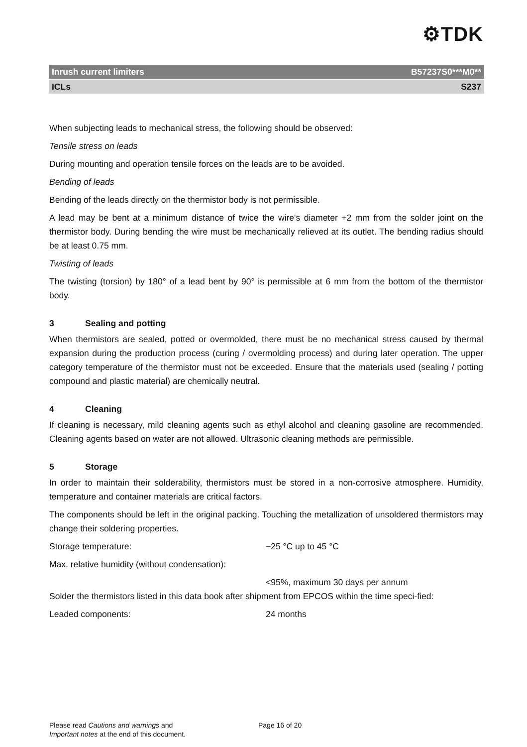⚙TDK
Inrush current limiters B57237S0***M0**
ICLs S237
When subjecting leads to mechanical stress, the following should be observed:
Tensile stress on leads
During mounting and operation tensile forces on the leads are to be avoided.
Bending of leads
Bending of the leads directly on the thermistor body is not permissible.
A lead may be bent at a minimum distance of twice the wire's diameter +2 mm from the solder joint on the thermistor body. During bending the wire must be mechanically relieved at its outlet. The bending radius should be at least 0.75 mm.
Twisting of leads
The twisting (torsion) by 180° of a lead bent by 90° is permissible at 6 mm from the bottom of the thermistor body.
3 Sealing and potting
When thermistors are sealed, potted or overmolded, there must be no mechanical stress caused by thermal expansion during the production process (curing / overmolding process) and during later operation. The upper category temperature of the thermistor must not be exceeded. Ensure that the materials used (sealing / potting compound and plastic material) are chemically neutral.
4 Cleaning
If cleaning is necessary, mild cleaning agents such as ethyl alcohol and cleaning gasoline are recommended. Cleaning agents based on water are not allowed. Ultrasonic cleaning methods are permissible.
5 Storage
In order to maintain their solderability, thermistors must be stored in a non-corrosive atmosphere. Humidity, temperature and container materials are critical factors.
The components should be left in the original packing. Touching the metallization of unsoldered thermistors may change their soldering properties.
Storage temperature: −25 °C up to 45 °C
Max. relative humidity (without condensation):
<95%, maximum 30 days per annum
Solder the thermistors listed in this data book after shipment from EPCOS within the time speci-fied:
Leaded components: 24 months
Please read Cautions and warnings and
Important notes at the end of this document.
Page 16 of 20